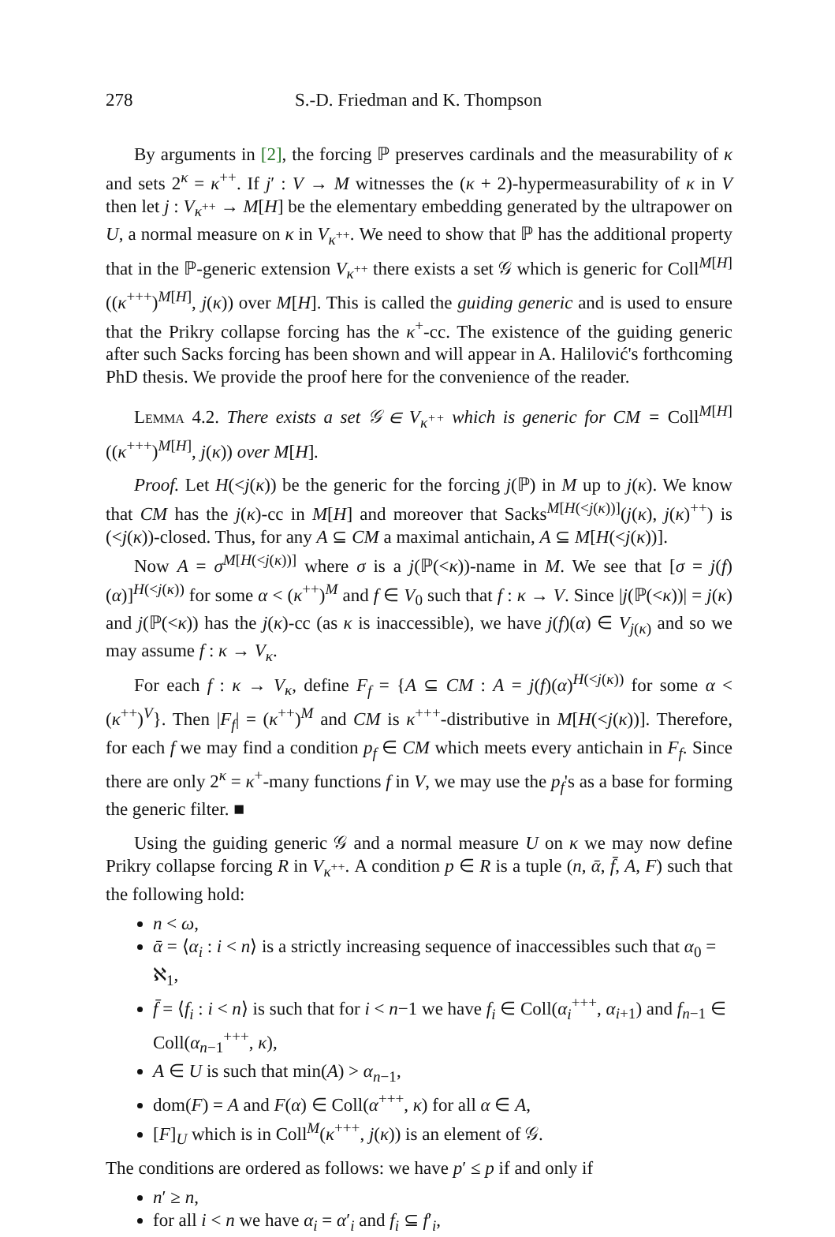278 S.-D. Friedman and K. Thompson
By arguments in [2], the forcing ℙ preserves cardinals and the measurability of κ and sets 2<sup>κ</sup> = κ<sup>++</sup>. If j′ : V → M witnesses the (κ + 2)-hypermeasurability of κ in V then let j : V<sub>κ<sup>++</sup></sub> → M[H] be the elementary embedding generated by the ultrapower on U, a normal measure on κ in V<sub>κ<sup>++</sup></sub>. We need to show that ℙ has the additional property that in the ℙ-generic extension V<sub>κ<sup>++</sup></sub> there exists a set 𝒢 which is generic for Coll<sup>M[H]</sup>((κ<sup>+++</sup>)<sup>M[H]</sup>, j(κ)) over M[H]. This is called the guiding generic and is used to ensure that the Prikry collapse forcing has the κ<sup>+</sup>-cc. The existence of the guiding generic after such Sacks forcing has been shown and will appear in A. Halilović's forthcoming PhD thesis. We provide the proof here for the convenience of the reader.
Lemma 4.2. There exists a set 𝒢 ∈ V<sub>κ<sup>++</sup></sub> which is generic for CM = Coll<sup>M[H]</sup>((κ<sup>+++</sup>)<sup>M[H]</sup>, j(κ)) over M[H].
Proof. Let H(<j(κ)) be the generic for the forcing j(ℙ) in M up to j(κ). We know that CM has the j(κ)-cc in M[H] and moreover that Sacks<sup>M[H(<j(κ))]</sup>(j(κ), j(κ)<sup>++</sup>) is (<j(κ))-closed. Thus, for any A ⊆ CM a maximal antichain, A ⊆ M[H(<j(κ))].
Now A = σ<sup>M[H(<j(κ))]</sup> where σ is a j(ℙ(<κ))-name in M. We see that [σ = j(f)(α)]<sup>H(<j(κ))</sup> for some α < (κ<sup>++</sup>)<sup>M</sup> and f ∈ V<sub>0</sub> such that f : κ → V. Since |j(ℙ(<κ))| = j(κ) and j(ℙ(<κ)) has the j(κ)-cc (as κ is inaccessible), we have j(f)(α) ∈ V<sub>j(κ)</sub> and so we may assume f : κ → V<sub>κ</sub>.
For each f : κ → V<sub>κ</sub>, define F<sub>f</sub> = {A ⊆ CM : A = j(f)(α)<sup>H(<j(κ))</sup> for some α < (κ<sup>++</sup>)<sup>V</sup>}. Then |F<sub>f</sub>| = (κ<sup>++</sup>)<sup>M</sup> and CM is κ<sup>+++</sup>-distributive in M[H(<j(κ))]. Therefore, for each f we may find a condition p<sub>f</sub> ∈ CM which meets every antichain in F<sub>f</sub>. Since there are only 2<sup>κ</sup> = κ<sup>+</sup>-many functions f in V, we may use the p<sub>f</sub>'s as a base for forming the generic filter. ■
Using the guiding generic 𝒢 and a normal measure U on κ we may now define Prikry collapse forcing R in V<sub>κ<sup>++</sup></sub>. A condition p ∈ R is a tuple (n, ᾱ, f̄, A, F) such that the following hold:
n < ω,
ᾱ = ⟨α<sub>i</sub> : i < n⟩ is a strictly increasing sequence of inaccessibles such that α<sub>0</sub> = ℵ<sub>1</sub>,
f̄ = ⟨f<sub>i</sub> : i < n⟩ is such that for i < n−1 we have f<sub>i</sub> ∈ Coll(α<sub>i</sub><sup>+++</sup>, α<sub>i+1</sub>) and f<sub>n−1</sub> ∈ Coll(α<sub>n−1</sub><sup>+++</sup>, κ),
A ∈ U is such that min(A) > α<sub>n−1</sub>,
dom(F) = A and F(α) ∈ Coll(α<sup>+++</sup>, κ) for all α ∈ A,
[F]<sub>U</sub> which is in Coll<sup>M</sup>(κ<sup>+++</sup>, j(κ)) is an element of 𝒢.
The conditions are ordered as follows: we have p′ ≤ p if and only if
n′ ≥ n,
for all i < n we have α<sub>i</sub> = α′<sub>i</sub> and f<sub>i</sub> ⊆ f′<sub>i</sub>,